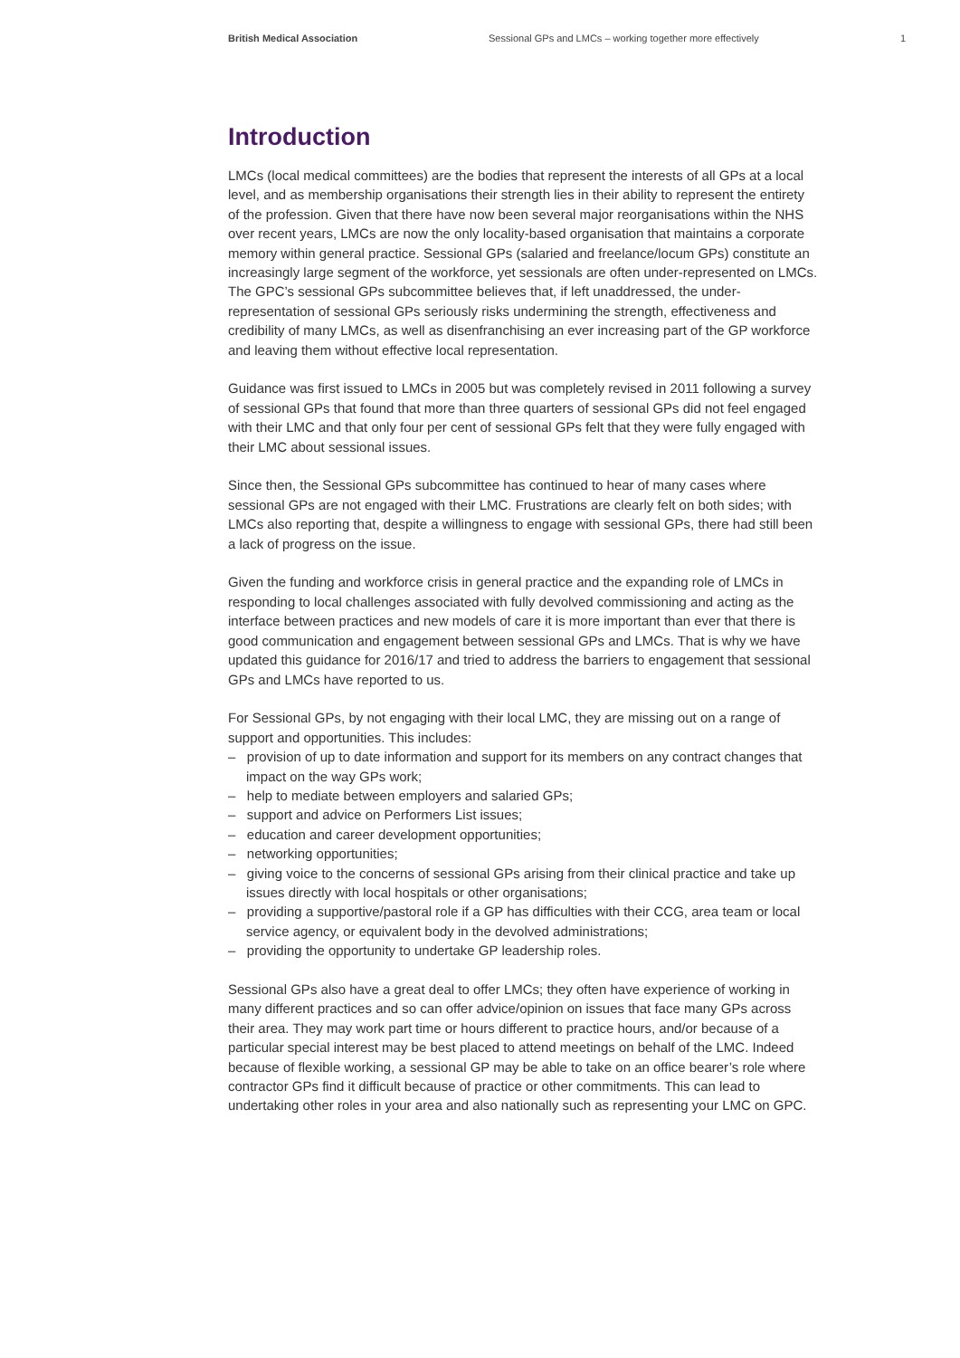British Medical Association Sessional GPs and LMCs – working together more effectively 1
Introduction
LMCs (local medical committees) are the bodies that represent the interests of all GPs at a local level, and as membership organisations their strength lies in their ability to represent the entirety of the profession. Given that there have now been several major reorganisations within the NHS over recent years, LMCs are now the only locality-based organisation that maintains a corporate memory within general practice. Sessional GPs (salaried and freelance/locum GPs) constitute an increasingly large segment of the workforce, yet sessionals are often under-represented on LMCs. The GPC’s sessional GPs subcommittee believes that, if left unaddressed, the under-representation of sessional GPs seriously risks undermining the strength, effectiveness and credibility of many LMCs, as well as disenfranchising an ever increasing part of the GP workforce and leaving them without effective local representation.
Guidance was first issued to LMCs in 2005 but was completely revised in 2011 following a survey of sessional GPs that found that more than three quarters of sessional GPs did not feel engaged with their LMC and that only four per cent of sessional GPs felt that they were fully engaged with their LMC about sessional issues.
Since then, the Sessional GPs subcommittee has continued to hear of many cases where sessional GPs are not engaged with their LMC. Frustrations are clearly felt on both sides; with LMCs also reporting that, despite a willingness to engage with sessional GPs, there had still been a lack of progress on the issue.
Given the funding and workforce crisis in general practice and the expanding role of LMCs in responding to local challenges associated with fully devolved commissioning and acting as the interface between practices and new models of care it is more important than ever that there is good communication and engagement between sessional GPs and LMCs. That is why we have updated this guidance for 2016/17 and tried to address the barriers to engagement that sessional GPs and LMCs have reported to us.
For Sessional GPs, by not engaging with their local LMC, they are missing out on a range of support and opportunities. This includes:
– provision of up to date information and support for its members on any contract changes that impact on the way GPs work;
– help to mediate between employers and salaried GPs;
– support and advice on Performers List issues;
– education and career development opportunities;
– networking opportunities;
– giving voice to the concerns of sessional GPs arising from their clinical practice and take up issues directly with local hospitals or other organisations;
– providing a supportive/pastoral role if a GP has difficulties with their CCG, area team or local service agency, or equivalent body in the devolved administrations;
– providing the opportunity to undertake GP leadership roles.
Sessional GPs also have a great deal to offer LMCs; they often have experience of working in many different practices and so can offer advice/opinion on issues that face many GPs across their area. They may work part time or hours different to practice hours, and/or because of a particular special interest may be best placed to attend meetings on behalf of the LMC. Indeed because of flexible working, a sessional GP may be able to take on an office bearer’s role where contractor GPs find it difficult because of practice or other commitments. This can lead to undertaking other roles in your area and also nationally such as representing your LMC on GPC.